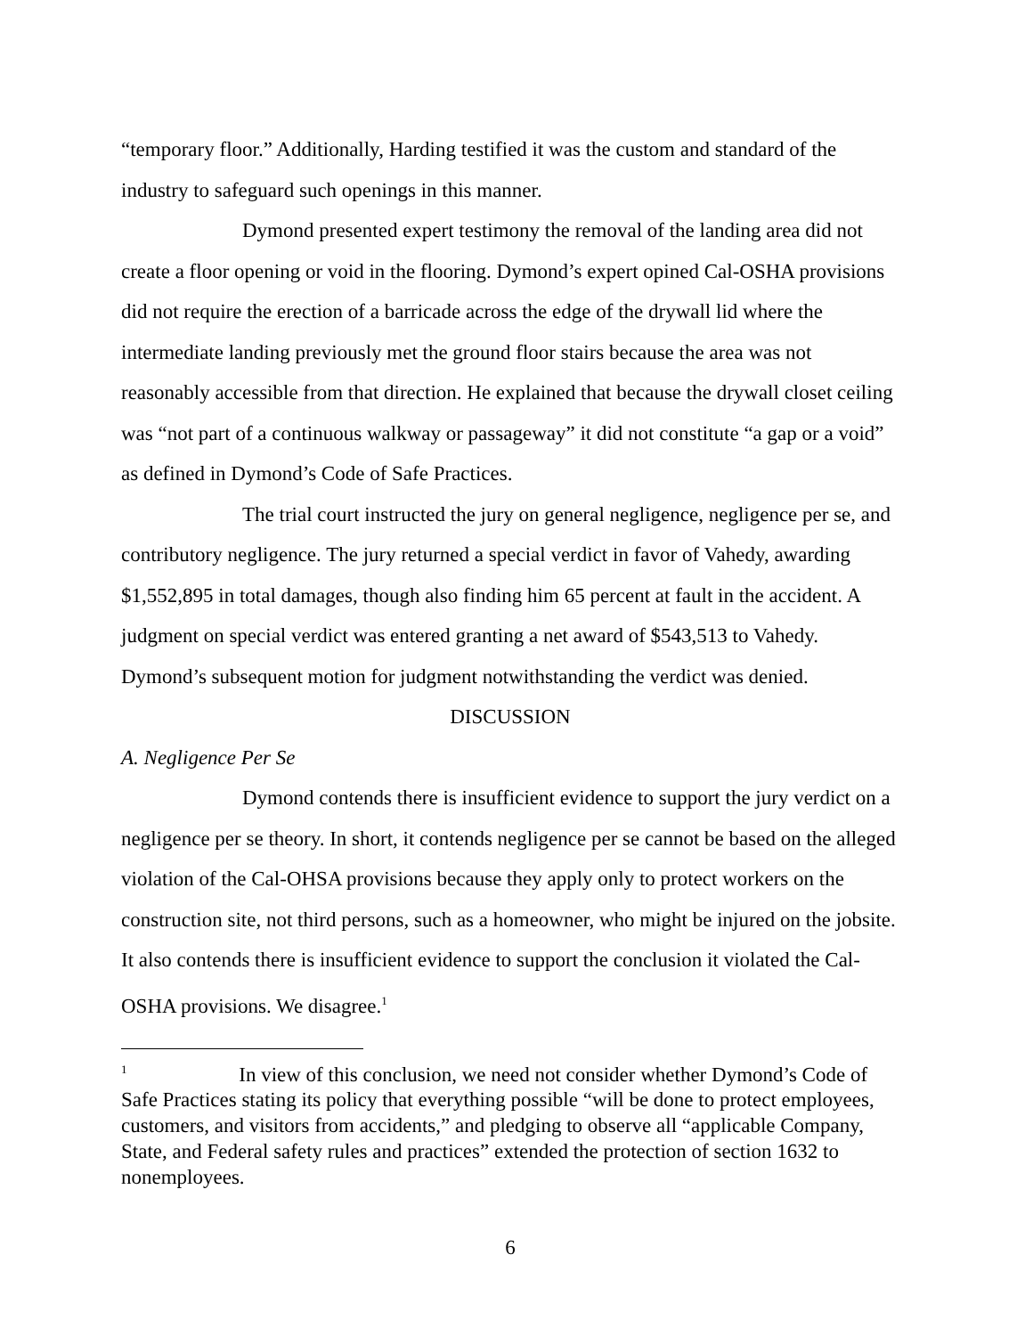“temporary floor.” Additionally, Harding testified it was the custom and standard of the industry to safeguard such openings in this manner.
Dymond presented expert testimony the removal of the landing area did not create a floor opening or void in the flooring. Dymond’s expert opined Cal-OSHA provisions did not require the erection of a barricade across the edge of the drywall lid where the intermediate landing previously met the ground floor stairs because the area was not reasonably accessible from that direction. He explained that because the drywall closet ceiling was “not part of a continuous walkway or passageway” it did not constitute “a gap or a void” as defined in Dymond’s Code of Safe Practices.
The trial court instructed the jury on general negligence, negligence per se, and contributory negligence. The jury returned a special verdict in favor of Vahedy, awarding $1,552,895 in total damages, though also finding him 65 percent at fault in the accident. A judgment on special verdict was entered granting a net award of $543,513 to Vahedy. Dymond’s subsequent motion for judgment notwithstanding the verdict was denied.
DISCUSSION
A. Negligence Per Se
Dymond contends there is insufficient evidence to support the jury verdict on a negligence per se theory. In short, it contends negligence per se cannot be based on the alleged violation of the Cal-OHSA provisions because they apply only to protect workers on the construction site, not third persons, such as a homeowner, who might be injured on the jobsite. It also contends there is insufficient evidence to support the conclusion it violated the Cal-OSHA provisions. We disagree.<sup>1</sup>
<sup>1</sup> In view of this conclusion, we need not consider whether Dymond’s Code of Safe Practices stating its policy that everything possible “will be done to protect employees, customers, and visitors from accidents,” and pledging to observe all “applicable Company, State, and Federal safety rules and practices” extended the protection of section 1632 to nonemployees.
6